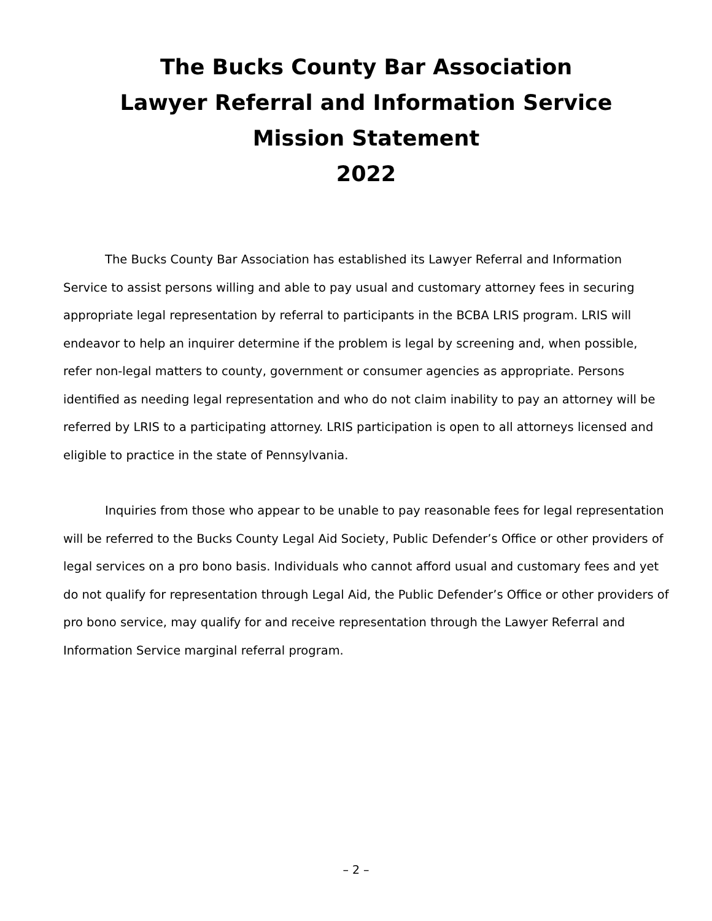The Bucks County Bar Association
Lawyer Referral and Information Service
Mission Statement
2022
The Bucks County Bar Association has established its Lawyer Referral and Information Service to assist persons willing and able to pay usual and customary attorney fees in securing appropriate legal representation by referral to participants in the BCBA LRIS program. LRIS will endeavor to help an inquirer determine if the problem is legal by screening and, when possible, refer non-legal matters to county, government or consumer agencies as appropriate. Persons identified as needing legal representation and who do not claim inability to pay an attorney will be referred by LRIS to a participating attorney. LRIS participation is open to all attorneys licensed and eligible to practice in the state of Pennsylvania.
Inquiries from those who appear to be unable to pay reasonable fees for legal representation will be referred to the Bucks County Legal Aid Society, Public Defender’s Office or other providers of legal services on a pro bono basis. Individuals who cannot afford usual and customary fees and yet do not qualify for representation through Legal Aid, the Public Defender’s Office or other providers of pro bono service, may qualify for and receive representation through the Lawyer Referral and Information Service marginal referral program.
– 2 –